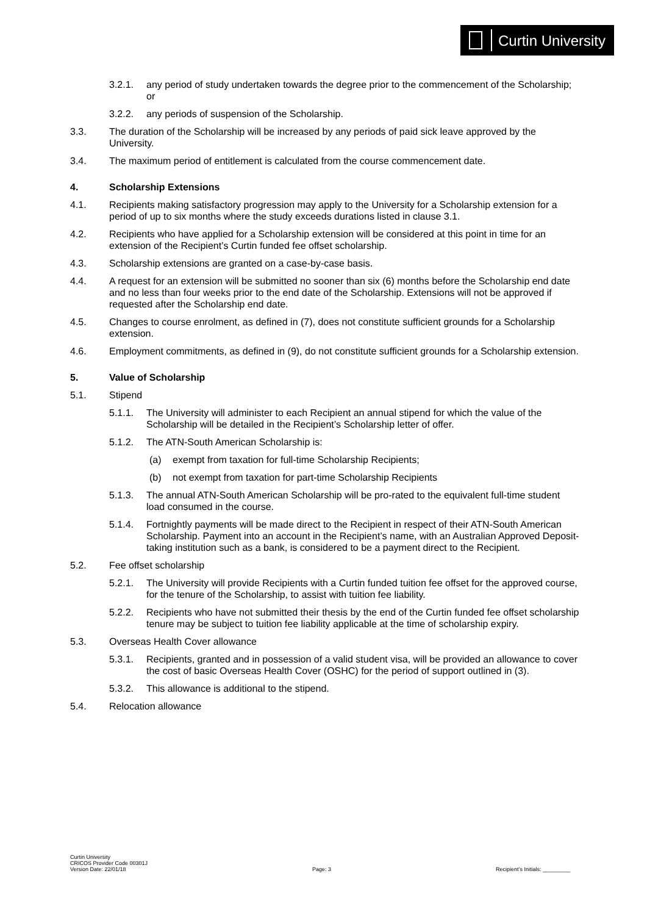Curtin University
3.2.1. any period of study undertaken towards the degree prior to the commencement of the Scholarship; or
3.2.2. any periods of suspension of the Scholarship.
3.3. The duration of the Scholarship will be increased by any periods of paid sick leave approved by the University.
3.4. The maximum period of entitlement is calculated from the course commencement date.
4. Scholarship Extensions
4.1. Recipients making satisfactory progression may apply to the University for a Scholarship extension for a period of up to six months where the study exceeds durations listed in clause 3.1.
4.2. Recipients who have applied for a Scholarship extension will be considered at this point in time for an extension of the Recipient’s Curtin funded fee offset scholarship.
4.3. Scholarship extensions are granted on a case-by-case basis.
4.4. A request for an extension will be submitted no sooner than six (6) months before the Scholarship end date and no less than four weeks prior to the end date of the Scholarship. Extensions will not be approved if requested after the Scholarship end date.
4.5. Changes to course enrolment, as defined in (7), does not constitute sufficient grounds for a Scholarship extension.
4.6. Employment commitments, as defined in (9), do not constitute sufficient grounds for a Scholarship extension.
5. Value of Scholarship
5.1. Stipend
5.1.1. The University will administer to each Recipient an annual stipend for which the value of the Scholarship will be detailed in the Recipient’s Scholarship letter of offer.
5.1.2. The ATN-South American Scholarship is:
(a) exempt from taxation for full-time Scholarship Recipients;
(b) not exempt from taxation for part-time Scholarship Recipients
5.1.3. The annual ATN-South American Scholarship will be pro-rated to the equivalent full-time student load consumed in the course.
5.1.4. Fortnightly payments will be made direct to the Recipient in respect of their ATN-South American Scholarship. Payment into an account in the Recipient’s name, with an Australian Approved Deposit-taking institution such as a bank, is considered to be a payment direct to the Recipient.
5.2. Fee offset scholarship
5.2.1. The University will provide Recipients with a Curtin funded tuition fee offset for the approved course, for the tenure of the Scholarship, to assist with tuition fee liability.
5.2.2. Recipients who have not submitted their thesis by the end of the Curtin funded fee offset scholarship tenure may be subject to tuition fee liability applicable at the time of scholarship expiry.
5.3. Overseas Health Cover allowance
5.3.1. Recipients, granted and in possession of a valid student visa, will be provided an allowance to cover the cost of basic Overseas Health Cover (OSHC) for the period of support outlined in (3).
5.3.2. This allowance is additional to the stipend.
5.4. Relocation allowance
Curtin University
CRICOS Provider Code 00301J
Version Date: 22/01/18
Page: 3
Recipient’s Initials: _________